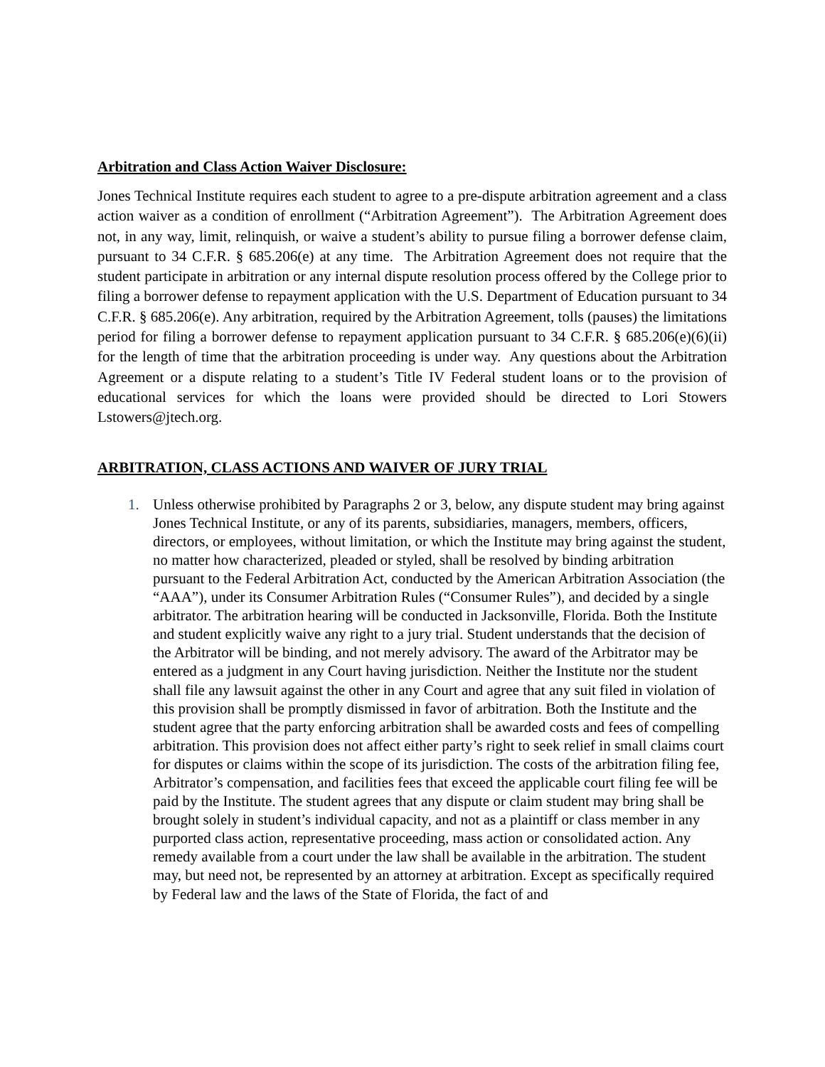Arbitration and Class Action Waiver Disclosure:
Jones Technical Institute requires each student to agree to a pre-dispute arbitration agreement and a class action waiver as a condition of enrollment (“Arbitration Agreement”). The Arbitration Agreement does not, in any way, limit, relinquish, or waive a student’s ability to pursue filing a borrower defense claim, pursuant to 34 C.F.R. § 685.206(e) at any time. The Arbitration Agreement does not require that the student participate in arbitration or any internal dispute resolution process offered by the College prior to filing a borrower defense to repayment application with the U.S. Department of Education pursuant to 34 C.F.R. § 685.206(e). Any arbitration, required by the Arbitration Agreement, tolls (pauses) the limitations period for filing a borrower defense to repayment application pursuant to 34 C.F.R. § 685.206(e)(6)(ii) for the length of time that the arbitration proceeding is under way. Any questions about the Arbitration Agreement or a dispute relating to a student’s Title IV Federal student loans or to the provision of educational services for which the loans were provided should be directed to Lori Stowers Lstowers@jtech.org.
ARBITRATION, CLASS ACTIONS AND WAIVER OF JURY TRIAL
1. Unless otherwise prohibited by Paragraphs 2 or 3, below, any dispute student may bring against Jones Technical Institute, or any of its parents, subsidiaries, managers, members, officers, directors, or employees, without limitation, or which the Institute may bring against the student, no matter how characterized, pleaded or styled, shall be resolved by binding arbitration pursuant to the Federal Arbitration Act, conducted by the American Arbitration Association (the “AAA”), under its Consumer Arbitration Rules (“Consumer Rules”), and decided by a single arbitrator. The arbitration hearing will be conducted in Jacksonville, Florida. Both the Institute and student explicitly waive any right to a jury trial. Student understands that the decision of the Arbitrator will be binding, and not merely advisory. The award of the Arbitrator may be entered as a judgment in any Court having jurisdiction. Neither the Institute nor the student shall file any lawsuit against the other in any Court and agree that any suit filed in violation of this provision shall be promptly dismissed in favor of arbitration. Both the Institute and the student agree that the party enforcing arbitration shall be awarded costs and fees of compelling arbitration. This provision does not affect either party’s right to seek relief in small claims court for disputes or claims within the scope of its jurisdiction. The costs of the arbitration filing fee, Arbitrator’s compensation, and facilities fees that exceed the applicable court filing fee will be paid by the Institute. The student agrees that any dispute or claim student may bring shall be brought solely in student’s individual capacity, and not as a plaintiff or class member in any purported class action, representative proceeding, mass action or consolidated action. Any remedy available from a court under the law shall be available in the arbitration. The student may, but need not, be represented by an attorney at arbitration. Except as specifically required by Federal law and the laws of the State of Florida, the fact of and